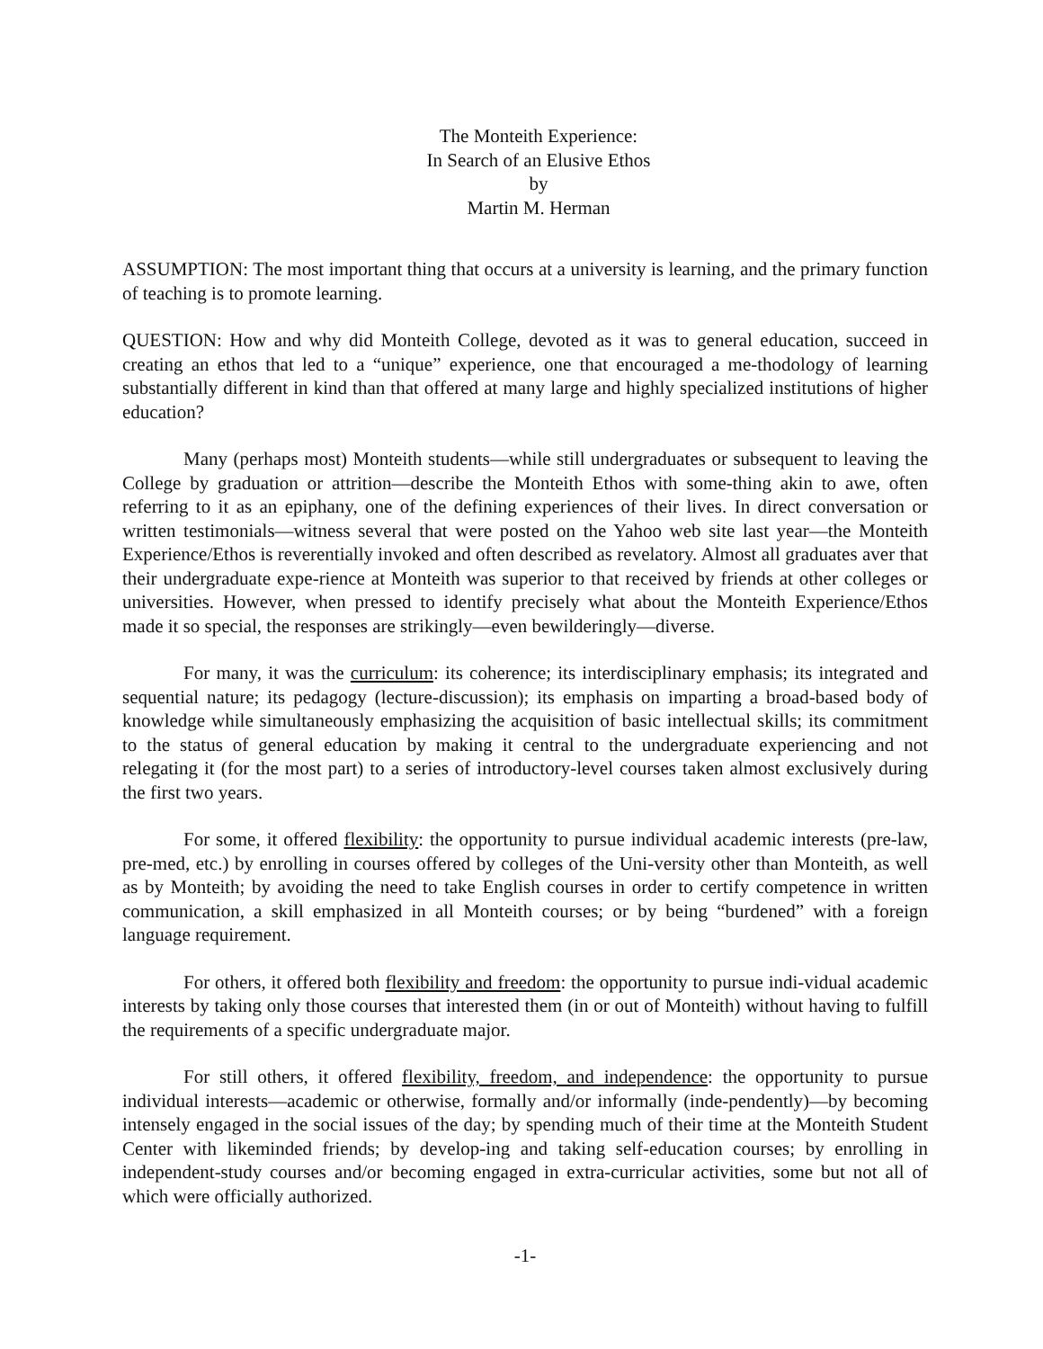The Monteith Experience:
In Search of an Elusive Ethos
by
Martin M. Herman
ASSUMPTION: The most important thing that occurs at a university is learning, and the primary function of teaching is to promote learning.
QUESTION: How and why did Monteith College, devoted as it was to general education, succeed in creating an ethos that led to a “unique” experience, one that encouraged a me-thodology of learning substantially different in kind than that offered at many large and highly specialized institutions of higher education?
Many (perhaps most) Monteith students—while still undergraduates or subsequent to leaving the College by graduation or attrition—describe the Monteith Ethos with some-thing akin to awe, often referring to it as an epiphany, one of the defining experiences of their lives. In direct conversation or written testimonials—witness several that were posted on the Yahoo web site last year—the Monteith Experience/Ethos is reverentially invoked and often described as revelatory. Almost all graduates aver that their undergraduate expe-rience at Monteith was superior to that received by friends at other colleges or universities. However, when pressed to identify precisely what about the Monteith Experience/Ethos made it so special, the responses are strikingly—even bewilderingly—diverse.
For many, it was the curriculum: its coherence; its interdisciplinary emphasis; its integrated and sequential nature; its pedagogy (lecture-discussion); its emphasis on imparting a broad-based body of knowledge while simultaneously emphasizing the acquisition of basic intellectual skills; its commitment to the status of general education by making it central to the undergraduate experiencing and not relegating it (for the most part) to a series of introductory-level courses taken almost exclusively during the first two years.
For some, it offered flexibility: the opportunity to pursue individual academic interests (pre-law, pre-med, etc.) by enrolling in courses offered by colleges of the Uni-versity other than Monteith, as well as by Monteith; by avoiding the need to take English courses in order to certify competence in written communication, a skill emphasized in all Monteith courses; or by being “burdened” with a foreign language requirement.
For others, it offered both flexibility and freedom: the opportunity to pursue indi-vidual academic interests by taking only those courses that interested them (in or out of Monteith) without having to fulfill the requirements of a specific undergraduate major.
For still others, it offered flexibility, freedom, and independence: the opportunity to pursue individual interests—academic or otherwise, formally and/or informally (inde-pendently)—by becoming intensely engaged in the social issues of the day; by spending much of their time at the Monteith Student Center with likeminded friends; by develop-ing and taking self-education courses; by enrolling in independent-study courses and/or becoming engaged in extra-curricular activities, some but not all of which were officially authorized.
-1-